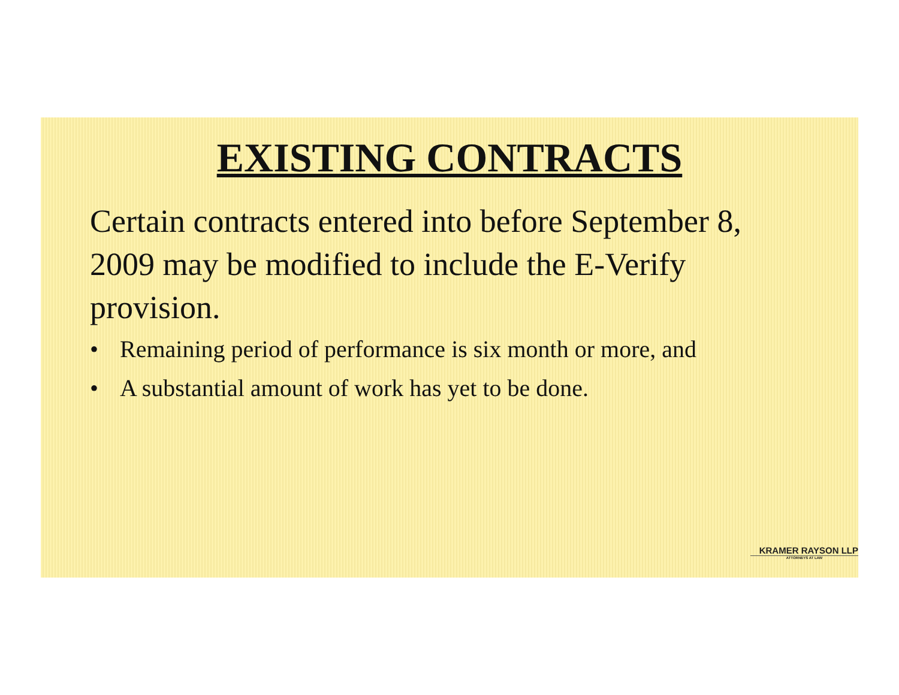EXISTING CONTRACTS
Certain contracts entered into before September 8, 2009 may be modified to include the E-Verify provision.
• Remaining period of performance is six month or more, and
• A substantial amount of work has yet to be done.
KRAMER RAYSON LLP
ATTORNEYS AT LAW